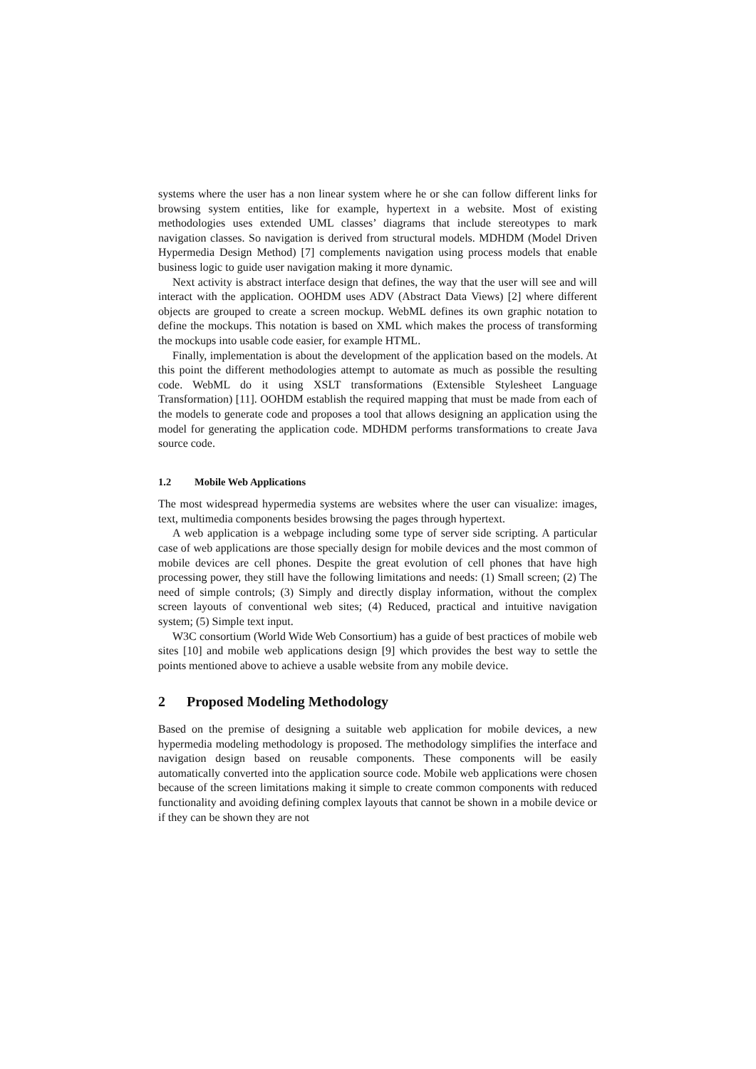systems where the user has a non linear system where he or she can follow different links for browsing system entities, like for example, hypertext in a website. Most of existing methodologies uses extended UML classes’ diagrams that include stereotypes to mark navigation classes. So navigation is derived from structural models. MDHDM (Model Driven Hypermedia Design Method) [7] complements navigation using process models that enable business logic to guide user navigation making it more dynamic.
Next activity is abstract interface design that defines, the way that the user will see and will interact with the application. OOHDM uses ADV (Abstract Data Views) [2] where different objects are grouped to create a screen mockup. WebML defines its own graphic notation to define the mockups. This notation is based on XML which makes the process of transforming the mockups into usable code easier, for example HTML.
Finally, implementation is about the development of the application based on the models. At this point the different methodologies attempt to automate as much as possible the resulting code. WebML do it using XSLT transformations (Extensible Stylesheet Language Transformation) [11]. OOHDM establish the required mapping that must be made from each of the models to generate code and proposes a tool that allows designing an application using the model for generating the application code. MDHDM performs transformations to create Java source code.
1.2 Mobile Web Applications
The most widespread hypermedia systems are websites where the user can visualize: images, text, multimedia components besides browsing the pages through hypertext.
A web application is a webpage including some type of server side scripting. A particular case of web applications are those specially design for mobile devices and the most common of mobile devices are cell phones. Despite the great evolution of cell phones that have high processing power, they still have the following limitations and needs: (1) Small screen; (2) The need of simple controls; (3) Simply and directly display information, without the complex screen layouts of conventional web sites; (4) Reduced, practical and intuitive navigation system; (5) Simple text input.
W3C consortium (World Wide Web Consortium) has a guide of best practices of mobile web sites [10] and mobile web applications design [9] which provides the best way to settle the points mentioned above to achieve a usable website from any mobile device.
2 Proposed Modeling Methodology
Based on the premise of designing a suitable web application for mobile devices, a new hypermedia modeling methodology is proposed. The methodology simplifies the interface and navigation design based on reusable components. These components will be easily automatically converted into the application source code. Mobile web applications were chosen because of the screen limitations making it simple to create common components with reduced functionality and avoiding defining complex layouts that cannot be shown in a mobile device or if they can be shown they are not